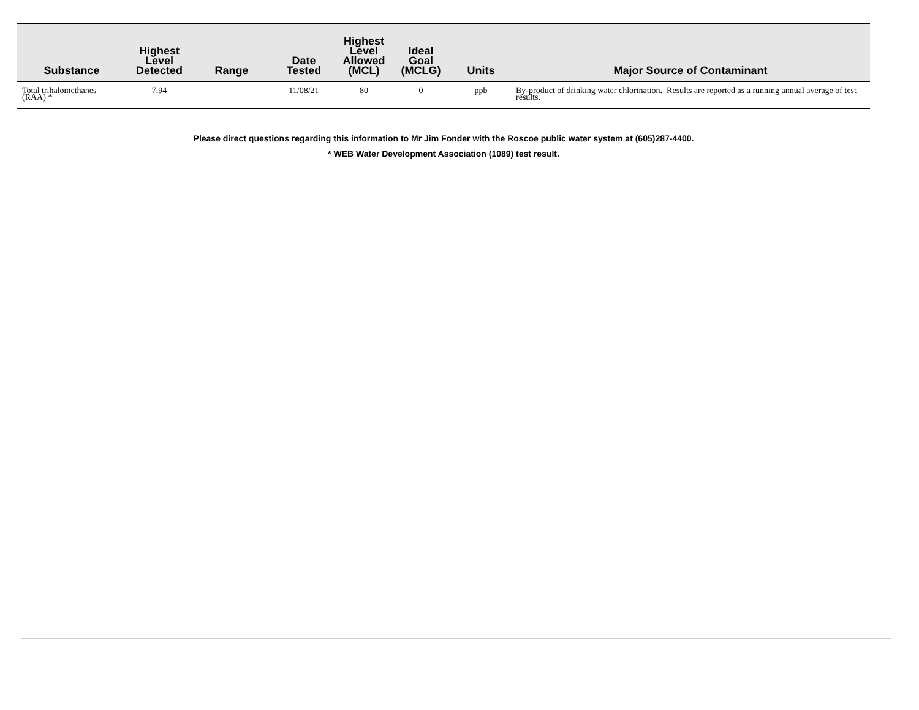| Substance | Highest Level Detected | Range | Date Tested | Highest Level Allowed (MCL) | Ideal Goal (MCLG) | Units | Major Source of Contaminant |
| --- | --- | --- | --- | --- | --- | --- | --- |
| Total trihalomethanes (RAA) * | 7.94 | | 11/08/21 | 80 | 0 | ppb | By-product of drinking water chlorination. Results are reported as a running annual average of test results. |
Please direct questions regarding this information to Mr Jim Fonder with the Roscoe public water system at (605)287-4400.
* WEB Water Development Association (1089) test result.